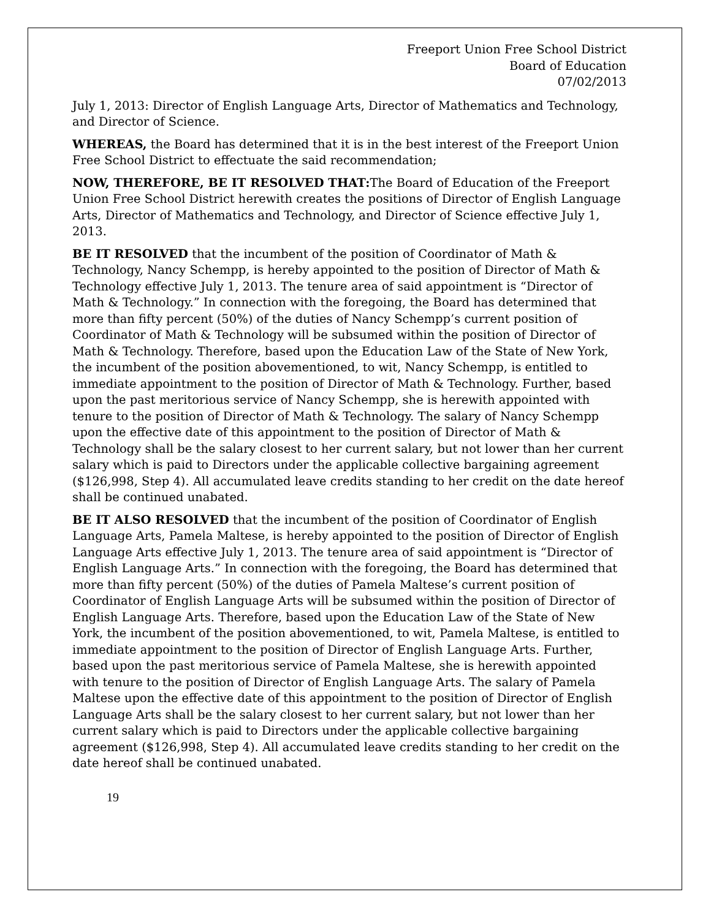Freeport Union Free School District
Board of Education
07/02/2013
July 1, 2013: Director of English Language Arts, Director of Mathematics and Technology, and Director of Science.
WHEREAS, the Board has determined that it is in the best interest of the Freeport Union Free School District to effectuate the said recommendation;
NOW, THEREFORE, BE IT RESOLVED THAT: The Board of Education of the Freeport Union Free School District herewith creates the positions of Director of English Language Arts, Director of Mathematics and Technology, and Director of Science effective July 1, 2013.
BE IT RESOLVED that the incumbent of the position of Coordinator of Math & Technology, Nancy Schempp, is hereby appointed to the position of Director of Math & Technology effective July 1, 2013. The tenure area of said appointment is “Director of Math & Technology.” In connection with the foregoing, the Board has determined that more than fifty percent (50%) of the duties of Nancy Schempp’s current position of Coordinator of Math & Technology will be subsumed within the position of Director of Math & Technology. Therefore, based upon the Education Law of the State of New York, the incumbent of the position abovementioned, to wit, Nancy Schempp, is entitled to immediate appointment to the position of Director of Math & Technology. Further, based upon the past meritorious service of Nancy Schempp, she is herewith appointed with tenure to the position of Director of Math & Technology. The salary of Nancy Schempp upon the effective date of this appointment to the position of Director of Math & Technology shall be the salary closest to her current salary, but not lower than her current salary which is paid to Directors under the applicable collective bargaining agreement ($126,998, Step 4). All accumulated leave credits standing to her credit on the date hereof shall be continued unabated.
BE IT ALSO RESOLVED that the incumbent of the position of Coordinator of English Language Arts, Pamela Maltese, is hereby appointed to the position of Director of English Language Arts effective July 1, 2013. The tenure area of said appointment is “Director of English Language Arts.” In connection with the foregoing, the Board has determined that more than fifty percent (50%) of the duties of Pamela Maltese’s current position of Coordinator of English Language Arts will be subsumed within the position of Director of English Language Arts. Therefore, based upon the Education Law of the State of New York, the incumbent of the position abovementioned, to wit, Pamela Maltese, is entitled to immediate appointment to the position of Director of English Language Arts. Further, based upon the past meritorious service of Pamela Maltese, she is herewith appointed with tenure to the position of Director of English Language Arts. The salary of Pamela Maltese upon the effective date of this appointment to the position of Director of English Language Arts shall be the salary closest to her current salary, but not lower than her current salary which is paid to Directors under the applicable collective bargaining agreement ($126,998, Step 4). All accumulated leave credits standing to her credit on the date hereof shall be continued unabated.
19